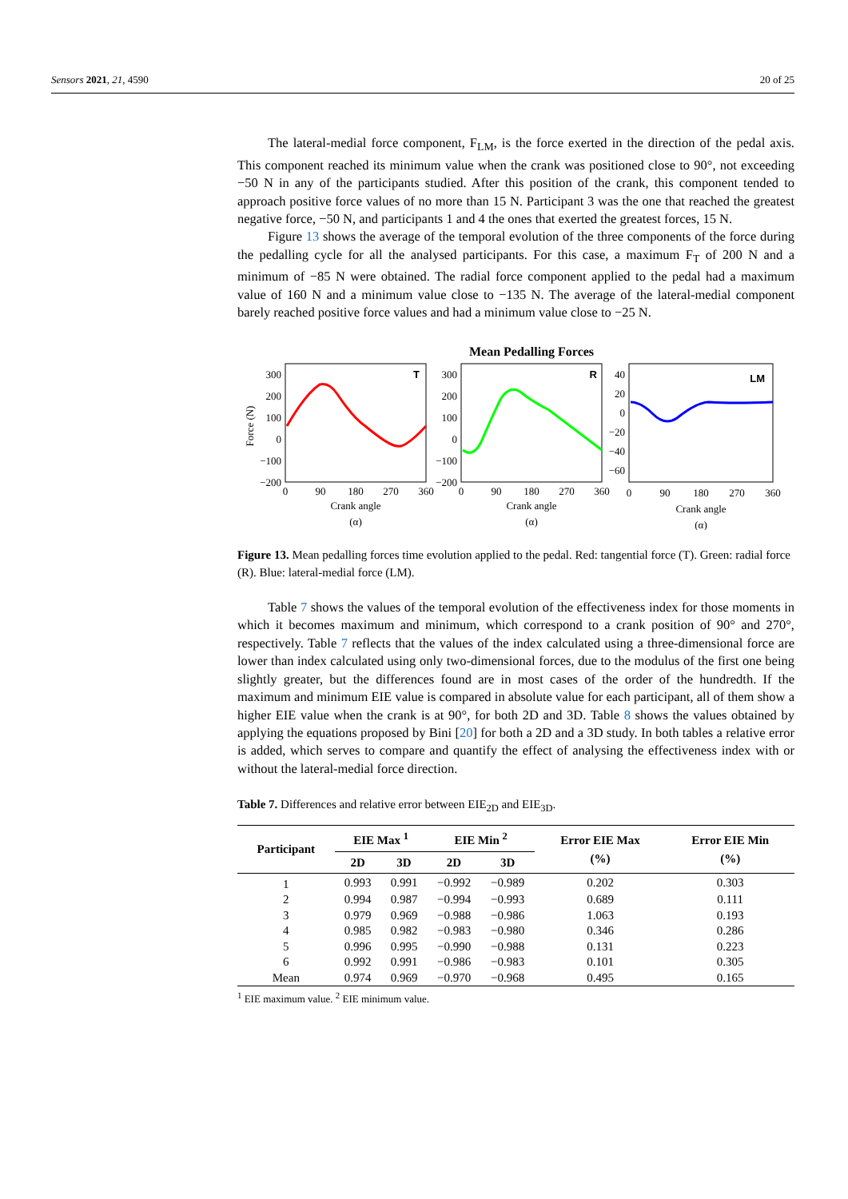Sensors 2021, 21, 4590 20 of 25
The lateral-medial force component, F<sub>LM</sub>, is the force exerted in the direction of the pedal axis. This component reached its minimum value when the crank was positioned close to 90°, not exceeding −50 N in any of the participants studied. After this position of the crank, this component tended to approach positive force values of no more than 15 N. Participant 3 was the one that reached the greatest negative force, −50 N, and participants 1 and 4 the ones that exerted the greatest forces, 15 N.
Figure 13 shows the average of the temporal evolution of the three components of the force during the pedalling cycle for all the analysed participants. For this case, a maximum F<sub>T</sub> of 200 N and a minimum of −85 N were obtained. The radial force component applied to the pedal had a maximum value of 160 N and a minimum value close to −135 N. The average of the lateral-medial component barely reached positive force values and had a minimum value close to −25 N.
Mean Pedalling Forces
T
R
LM
300
200
100
0
−100
−200
300
200
100
0
−100
−200
40
20
0
−20
−40
−60
Force (N)
0
90
180
270
360
Crank angle
(α)
0
90
180
270
360
Crank angle
(α)
0
90
180
270
360
Crank angle
(α)
Figure 13. Mean pedalling forces time evolution applied to the pedal. Red: tangential force (T). Green: radial force (R). Blue: lateral-medial force (LM).
Table 7 shows the values of the temporal evolution of the effectiveness index for those moments in which it becomes maximum and minimum, which correspond to a crank position of 90° and 270°, respectively. Table 7 reflects that the values of the index calculated using a three-dimensional force are lower than index calculated using only two-dimensional forces, due to the modulus of the first one being slightly greater, but the differences found are in most cases of the order of the hundredth. If the maximum and minimum EIE value is compared in absolute value for each participant, all of them show a higher EIE value when the crank is at 90°, for both 2D and 3D. Table 8 shows the values obtained by applying the equations proposed by Bini [20] for both a 2D and a 3D study. In both tables a relative error is added, which serves to compare and quantify the effect of analysing the effectiveness index with or without the lateral-medial force direction.
Table 7. Differences and relative error between EIE<sub>2D</sub> and EIE<sub>3D</sub>.
| Participant | EIE Max <sup>1</sup> | | EIE Min <sup>2</sup> | | Error EIE Max (%) | Error EIE Min (%) |
| --- | --- | --- | --- | --- | --- | --- |
| | 2D | 3D | 2D | 3D | | |
| 1 | 0.993 | 0.991 | −0.992 | −0.989 | 0.202 | 0.303 |
| 2 | 0.994 | 0.987 | −0.994 | −0.993 | 0.689 | 0.111 |
| 3 | 0.979 | 0.969 | −0.988 | −0.986 | 1.063 | 0.193 |
| 4 | 0.985 | 0.982 | −0.983 | −0.980 | 0.346 | 0.286 |
| 5 | 0.996 | 0.995 | −0.990 | −0.988 | 0.131 | 0.223 |
| 6 | 0.992 | 0.991 | −0.986 | −0.983 | 0.101 | 0.305 |
| Mean | 0.974 | 0.969 | −0.970 | −0.968 | 0.495 | 0.165 |
<sup>1</sup> EIE maximum value. <sup>2</sup> EIE minimum value.